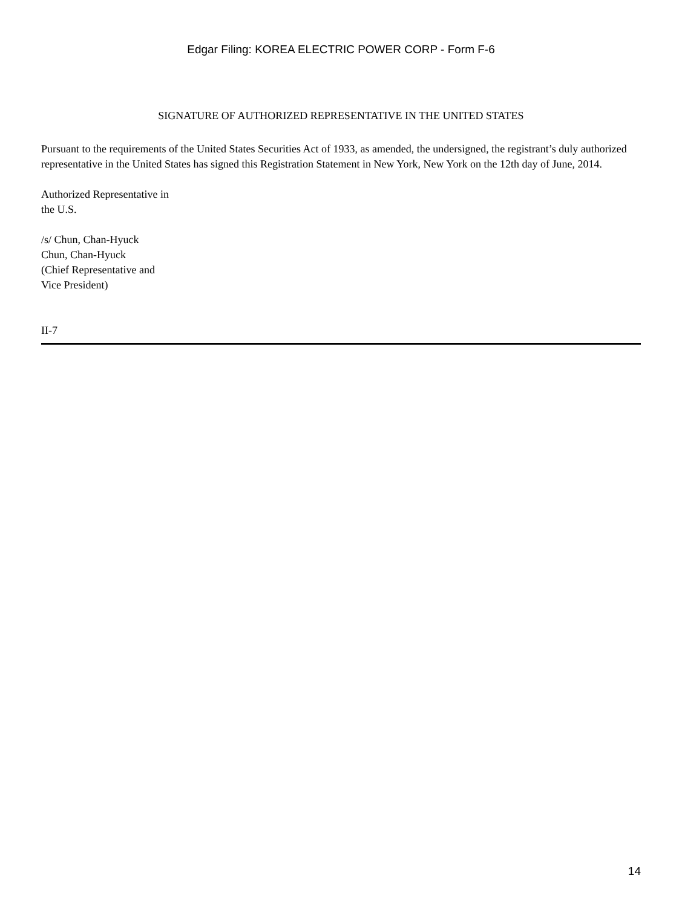Edgar Filing: KOREA ELECTRIC POWER CORP - Form F-6
SIGNATURE OF AUTHORIZED REPRESENTATIVE IN THE UNITED STATES
Pursuant to the requirements of the United States Securities Act of 1933, as amended, the undersigned, the registrant’s duly authorized representative in the United States has signed this Registration Statement in New York, New York on the 12th day of June, 2014.
Authorized Representative in
the U.S.
/s/ Chun, Chan-Hyuck
Chun, Chan-Hyuck
(Chief Representative and
Vice President)
II-7
14